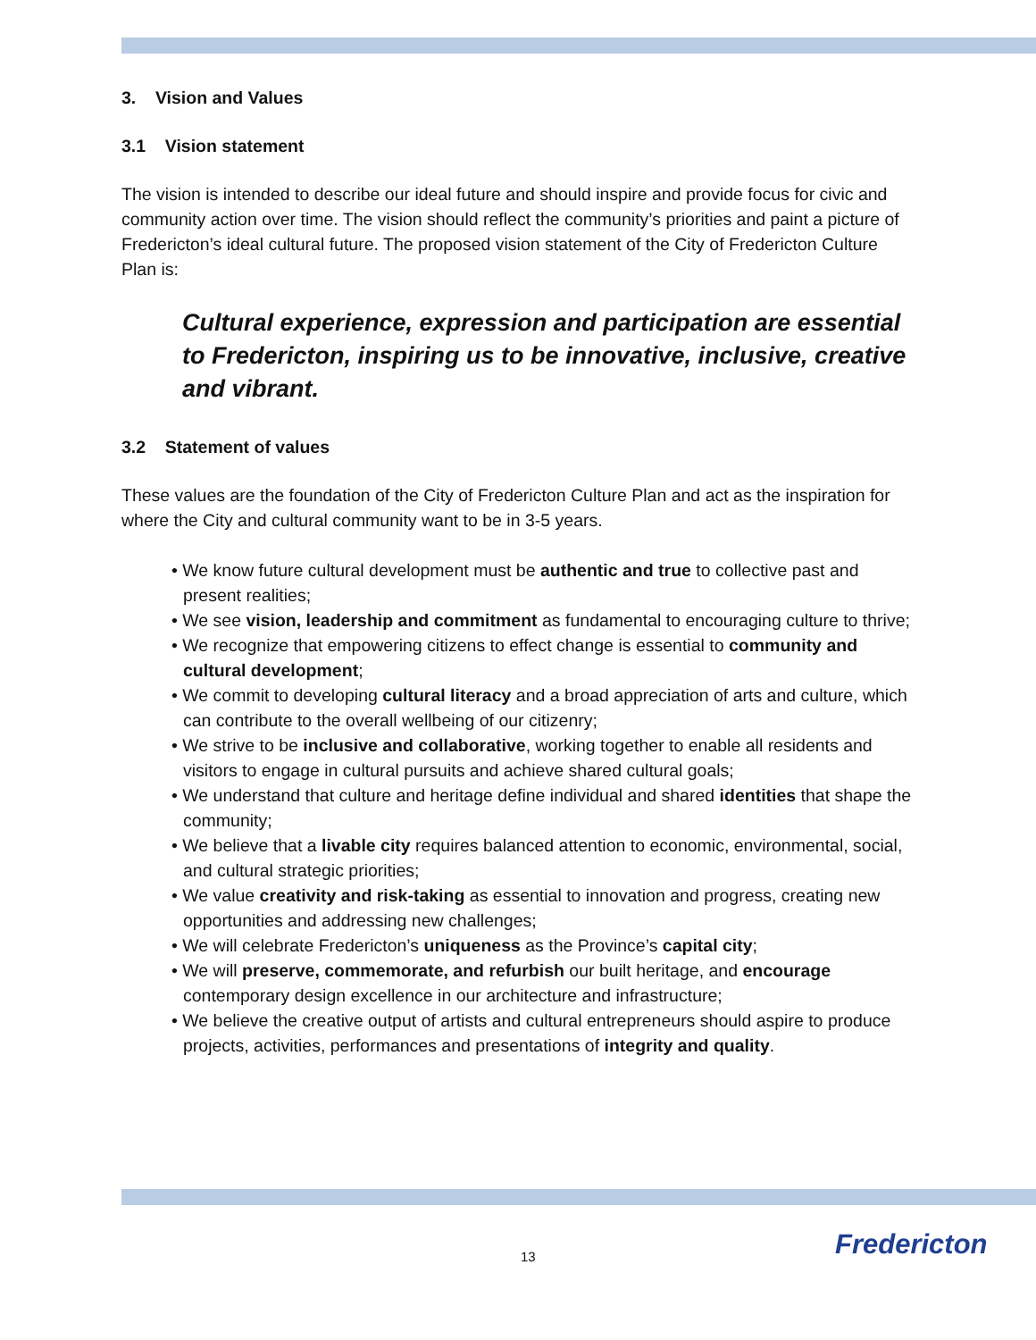3. Vision and Values
3.1 Vision statement
The vision is intended to describe our ideal future and should inspire and provide focus for civic and community action over time. The vision should reflect the community’s priorities and paint a picture of Fredericton’s ideal cultural future. The proposed vision statement of the City of Fredericton Culture Plan is:
Cultural experience, expression and participation are essential to Fredericton, inspiring us to be innovative, inclusive, creative and vibrant.
3.2 Statement of values
These values are the foundation of the City of Fredericton Culture Plan and act as the inspiration for where the City and cultural community want to be in 3-5 years.
• We know future cultural development must be authentic and true to collective past and present realities;
• We see vision, leadership and commitment as fundamental to encouraging culture to thrive;
• We recognize that empowering citizens to effect change is essential to community and cultural development;
• We commit to developing cultural literacy and a broad appreciation of arts and culture, which can contribute to the overall wellbeing of our citizenry;
• We strive to be inclusive and collaborative, working together to enable all residents and visitors to engage in cultural pursuits and achieve shared cultural goals;
• We understand that culture and heritage define individual and shared identities that shape the community;
• We believe that a livable city requires balanced attention to economic, environmental, social, and cultural strategic priorities;
• We value creativity and risk-taking as essential to innovation and progress, creating new opportunities and addressing new challenges;
• We will celebrate Fredericton’s uniqueness as the Province’s capital city;
• We will preserve, commemorate, and refurbish our built heritage, and encourage contemporary design excellence in our architecture and infrastructure;
• We believe the creative output of artists and cultural entrepreneurs should aspire to produce projects, activities, performances and presentations of integrity and quality.
13 Fredericton